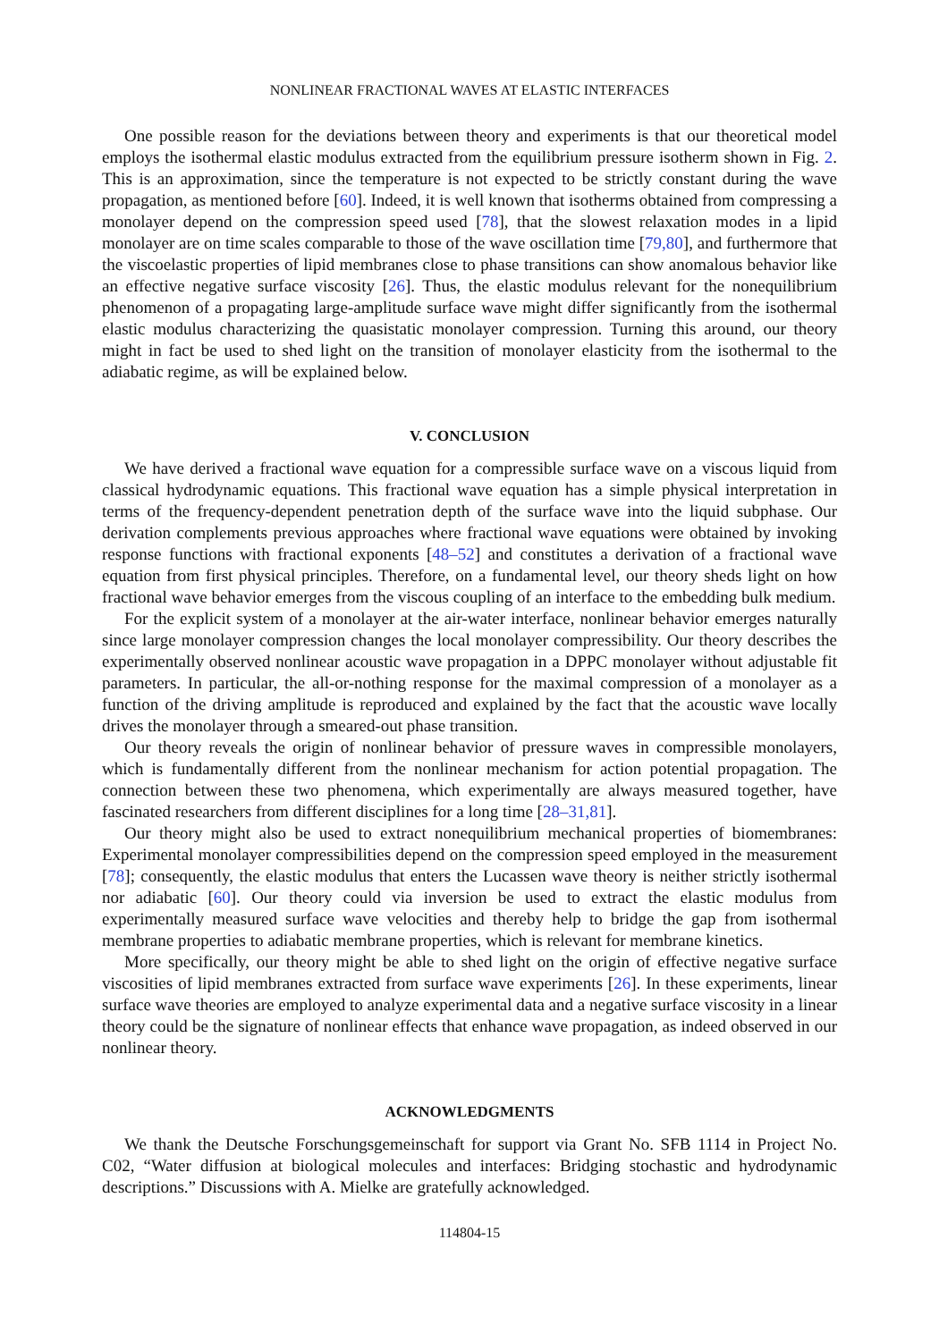NONLINEAR FRACTIONAL WAVES AT ELASTIC INTERFACES
One possible reason for the deviations between theory and experiments is that our theoretical model employs the isothermal elastic modulus extracted from the equilibrium pressure isotherm shown in Fig. 2. This is an approximation, since the temperature is not expected to be strictly constant during the wave propagation, as mentioned before [60]. Indeed, it is well known that isotherms obtained from compressing a monolayer depend on the compression speed used [78], that the slowest relaxation modes in a lipid monolayer are on time scales comparable to those of the wave oscillation time [79,80], and furthermore that the viscoelastic properties of lipid membranes close to phase transitions can show anomalous behavior like an effective negative surface viscosity [26]. Thus, the elastic modulus relevant for the nonequilibrium phenomenon of a propagating large-amplitude surface wave might differ significantly from the isothermal elastic modulus characterizing the quasistatic monolayer compression. Turning this around, our theory might in fact be used to shed light on the transition of monolayer elasticity from the isothermal to the adiabatic regime, as will be explained below.
V. CONCLUSION
We have derived a fractional wave equation for a compressible surface wave on a viscous liquid from classical hydrodynamic equations. This fractional wave equation has a simple physical interpretation in terms of the frequency-dependent penetration depth of the surface wave into the liquid subphase. Our derivation complements previous approaches where fractional wave equations were obtained by invoking response functions with fractional exponents [48–52] and constitutes a derivation of a fractional wave equation from first physical principles. Therefore, on a fundamental level, our theory sheds light on how fractional wave behavior emerges from the viscous coupling of an interface to the embedding bulk medium.
For the explicit system of a monolayer at the air-water interface, nonlinear behavior emerges naturally since large monolayer compression changes the local monolayer compressibility. Our theory describes the experimentally observed nonlinear acoustic wave propagation in a DPPC monolayer without adjustable fit parameters. In particular, the all-or-nothing response for the maximal compression of a monolayer as a function of the driving amplitude is reproduced and explained by the fact that the acoustic wave locally drives the monolayer through a smeared-out phase transition.
Our theory reveals the origin of nonlinear behavior of pressure waves in compressible monolayers, which is fundamentally different from the nonlinear mechanism for action potential propagation. The connection between these two phenomena, which experimentally are always measured together, have fascinated researchers from different disciplines for a long time [28–31,81].
Our theory might also be used to extract nonequilibrium mechanical properties of biomembranes: Experimental monolayer compressibilities depend on the compression speed employed in the measurement [78]; consequently, the elastic modulus that enters the Lucassen wave theory is neither strictly isothermal nor adiabatic [60]. Our theory could via inversion be used to extract the elastic modulus from experimentally measured surface wave velocities and thereby help to bridge the gap from isothermal membrane properties to adiabatic membrane properties, which is relevant for membrane kinetics.
More specifically, our theory might be able to shed light on the origin of effective negative surface viscosities of lipid membranes extracted from surface wave experiments [26]. In these experiments, linear surface wave theories are employed to analyze experimental data and a negative surface viscosity in a linear theory could be the signature of nonlinear effects that enhance wave propagation, as indeed observed in our nonlinear theory.
ACKNOWLEDGMENTS
We thank the Deutsche Forschungsgemeinschaft for support via Grant No. SFB 1114 in Project No. C02, “Water diffusion at biological molecules and interfaces: Bridging stochastic and hydrodynamic descriptions.” Discussions with A. Mielke are gratefully acknowledged.
114804-15